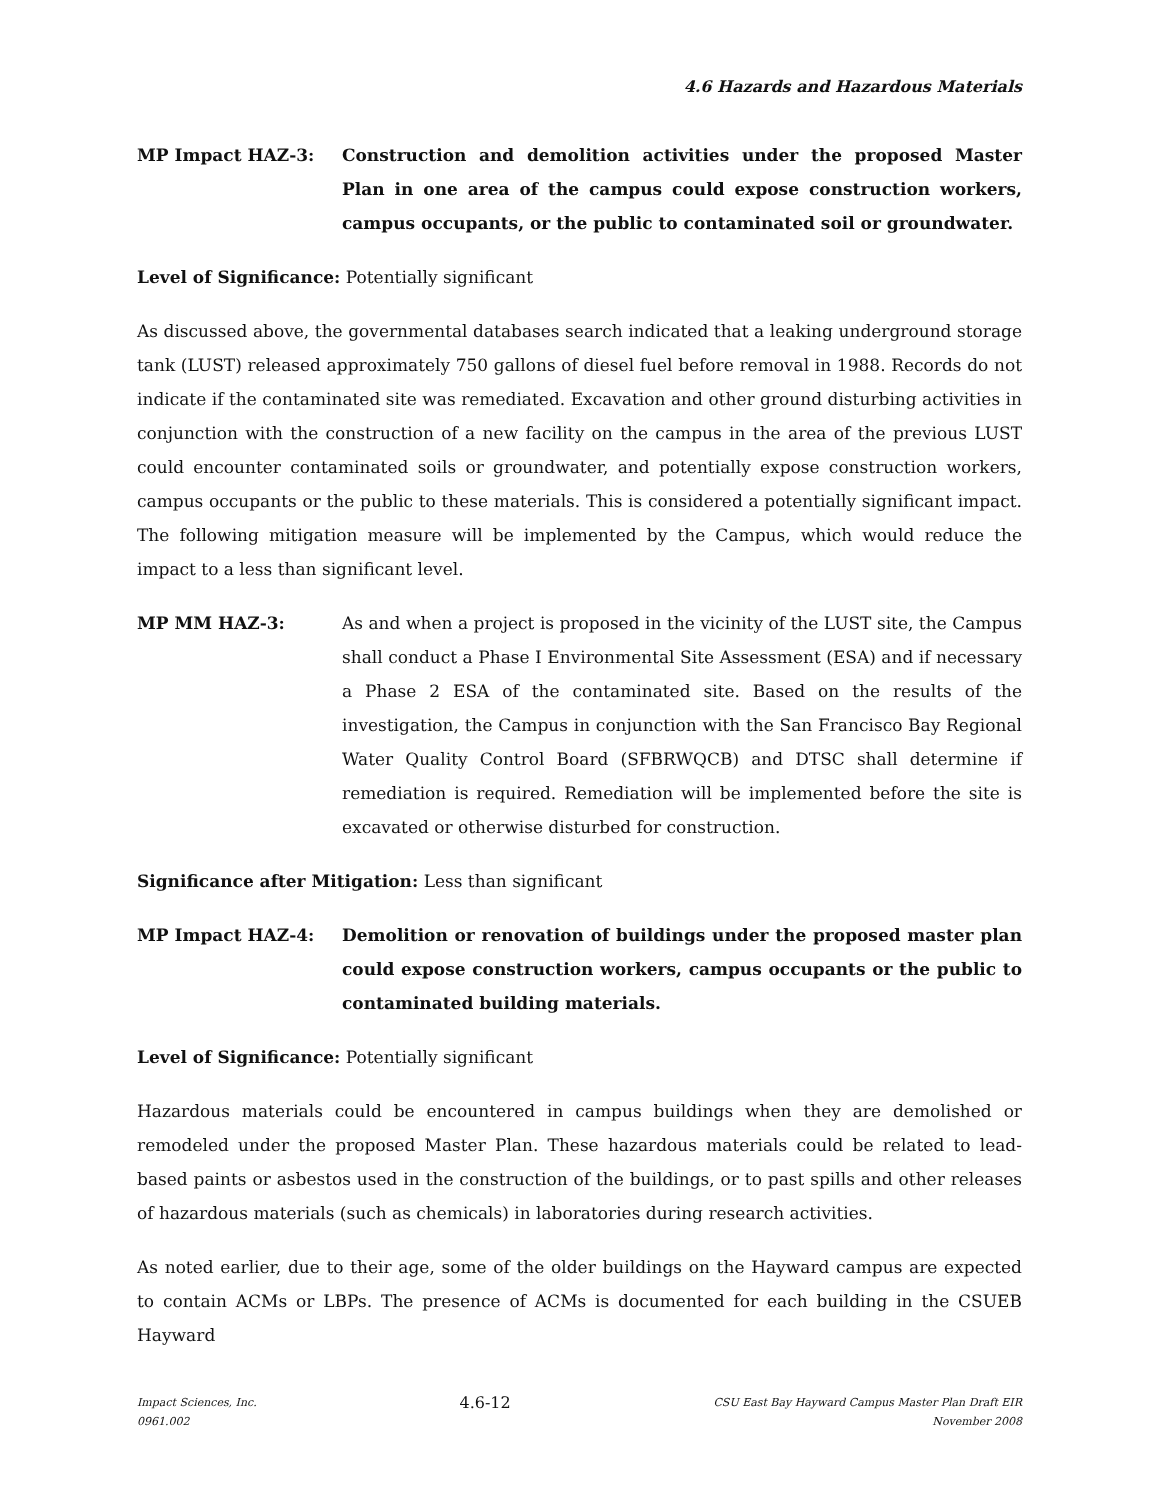4.6 Hazards and Hazardous Materials
MP Impact HAZ-3: Construction and demolition activities under the proposed Master Plan in one area of the campus could expose construction workers, campus occupants, or the public to contaminated soil or groundwater.
Level of Significance: Potentially significant
As discussed above, the governmental databases search indicated that a leaking underground storage tank (LUST) released approximately 750 gallons of diesel fuel before removal in 1988. Records do not indicate if the contaminated site was remediated. Excavation and other ground disturbing activities in conjunction with the construction of a new facility on the campus in the area of the previous LUST could encounter contaminated soils or groundwater, and potentially expose construction workers, campus occupants or the public to these materials. This is considered a potentially significant impact. The following mitigation measure will be implemented by the Campus, which would reduce the impact to a less than significant level.
MP MM HAZ-3: As and when a project is proposed in the vicinity of the LUST site, the Campus shall conduct a Phase I Environmental Site Assessment (ESA) and if necessary a Phase 2 ESA of the contaminated site. Based on the results of the investigation, the Campus in conjunction with the San Francisco Bay Regional Water Quality Control Board (SFBRWQCB) and DTSC shall determine if remediation is required. Remediation will be implemented before the site is excavated or otherwise disturbed for construction.
Significance after Mitigation: Less than significant
MP Impact HAZ-4: Demolition or renovation of buildings under the proposed master plan could expose construction workers, campus occupants or the public to contaminated building materials.
Level of Significance: Potentially significant
Hazardous materials could be encountered in campus buildings when they are demolished or remodeled under the proposed Master Plan. These hazardous materials could be related to lead-based paints or asbestos used in the construction of the buildings, or to past spills and other releases of hazardous materials (such as chemicals) in laboratories during research activities.
As noted earlier, due to their age, some of the older buildings on the Hayward campus are expected to contain ACMs or LBPs. The presence of ACMs is documented for each building in the CSUEB Hayward
Impact Sciences, Inc.
0961.002
4.6-12
CSU East Bay Hayward Campus Master Plan Draft EIR
November 2008